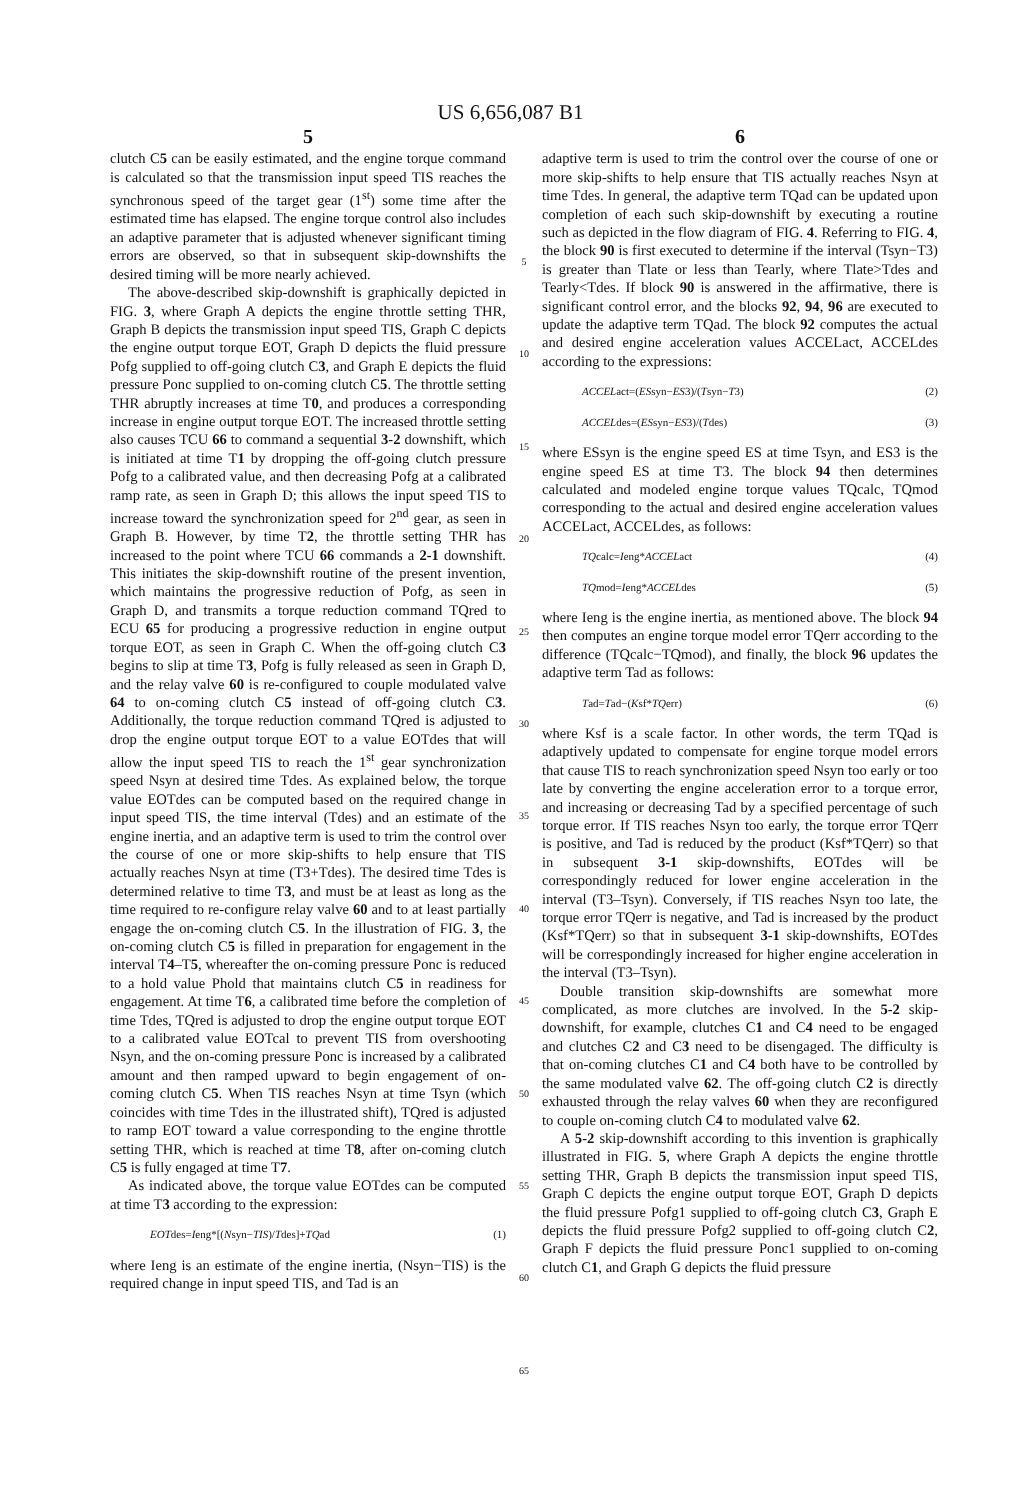US 6,656,087 B1
5
clutch C5 can be easily estimated, and the engine torque command is calculated so that the transmission input speed TIS reaches the synchronous speed of the target gear (1<sup>st</sup>) some time after the estimated time has elapsed. The engine torque control also includes an adaptive parameter that is adjusted whenever significant timing errors are observed, so that in subsequent skip-downshifts the desired timing will be more nearly achieved.
The above-described skip-downshift is graphically depicted in FIG. 3, where Graph A depicts the engine throttle setting THR, Graph B depicts the transmission input speed TIS, Graph C depicts the engine output torque EOT, Graph D depicts the fluid pressure Pofg supplied to off-going clutch C3, and Graph E depicts the fluid pressure Ponc supplied to on-coming clutch C5. The throttle setting THR abruptly increases at time T0, and produces a corresponding increase in engine output torque EOT. The increased throttle setting also causes TCU 66 to command a sequential 3-2 downshift, which is initiated at time T1 by dropping the off-going clutch pressure Pofg to a calibrated value, and then decreasing Pofg at a calibrated ramp rate, as seen in Graph D; this allows the input speed TIS to increase toward the synchronization speed for 2<sup>nd</sup> gear, as seen in Graph B. However, by time T2, the throttle setting THR has increased to the point where TCU 66 commands a 2-1 downshift. This initiates the skip-downshift routine of the present invention, which maintains the progressive reduction of Pofg, as seen in Graph D, and transmits a torque reduction command TQred to ECU 65 for producing a progressive reduction in engine output torque EOT, as seen in Graph C. When the off-going clutch C3 begins to slip at time T3, Pofg is fully released as seen in Graph D, and the relay valve 60 is re-configured to couple modulated valve 64 to on-coming clutch C5 instead of off-going clutch C3. Additionally, the torque reduction command TQred is adjusted to drop the engine output torque EOT to a value EOTdes that will allow the input speed TIS to reach the 1<sup>st</sup> gear synchronization speed Nsyn at desired time Tdes. As explained below, the torque value EOTdes can be computed based on the required change in input speed TIS, the time interval (Tdes) and an estimate of the engine inertia, and an adaptive term is used to trim the control over the course of one or more skip-shifts to help ensure that TIS actually reaches Nsyn at time (T3+Tdes). The desired time Tdes is determined relative to time T3, and must be at least as long as the time required to re-configure relay valve 60 and to at least partially engage the on-coming clutch C5. In the illustration of FIG. 3, the on-coming clutch C5 is filled in preparation for engagement in the interval T4–T5, whereafter the on-coming pressure Ponc is reduced to a hold value Phold that maintains clutch C5 in readiness for engagement. At time T6, a calibrated time before the completion of time Tdes, TQred is adjusted to drop the engine output torque EOT to a calibrated value EOTcal to prevent TIS from overshooting Nsyn, and the on-coming pressure Ponc is increased by a calibrated amount and then ramped upward to begin engagement of on-coming clutch C5. When TIS reaches Nsyn at time Tsyn (which coincides with time Tdes in the illustrated shift), TQred is adjusted to ramp EOT toward a value corresponding to the engine throttle setting THR, which is reached at time T8, after on-coming clutch C5 is fully engaged at time T7.
As indicated above, the torque value EOTdes can be computed at time T3 according to the expression:
EOTdes=Ieng*[(Nsyn−TIS)/Tdes]+TQad (1)
where Ieng is an estimate of the engine inertia, (Nsyn−TIS) is the required change in input speed TIS, and Tad is an
5
10
15
20
25
30
35
40
45
50
55
60
65
6
adaptive term is used to trim the control over the course of one or more skip-shifts to help ensure that TIS actually reaches Nsyn at time Tdes. In general, the adaptive term TQad can be updated upon completion of each such skip-downshift by executing a routine such as depicted in the flow diagram of FIG. 4. Referring to FIG. 4, the block 90 is first executed to determine if the interval (Tsyn−T3) is greater than Tlate or less than Tearly, where Tlate>Tdes and Tearly<Tdes. If block 90 is answered in the affirmative, there is significant control error, and the blocks 92, 94, 96 are executed to update the adaptive term TQad. The block 92 computes the actual and desired engine acceleration values ACCELact, ACCELdes according to the expressions:
ACCELact=(ESsyn−ES3)/(Tsyn−T3) (2)
ACCELdes=(ESsyn−ES3)/(Tdes) (3)
where ESsyn is the engine speed ES at time Tsyn, and ES3 is the engine speed ES at time T3. The block 94 then determines calculated and modeled engine torque values TQcalc, TQmod corresponding to the actual and desired engine acceleration values ACCELact, ACCELdes, as follows:
TQcalc=Ieng*ACCELact (4)
TQmod=Ieng*ACCELdes (5)
where Ieng is the engine inertia, as mentioned above. The block 94 then computes an engine torque model error TQerr according to the difference (TQcalc−TQmod), and finally, the block 96 updates the adaptive term Tad as follows:
Tad=Tad−(Ksf*TQerr) (6)
where Ksf is a scale factor. In other words, the term TQad is adaptively updated to compensate for engine torque model errors that cause TIS to reach synchronization speed Nsyn too early or too late by converting the engine acceleration error to a torque error, and increasing or decreasing Tad by a specified percentage of such torque error. If TIS reaches Nsyn too early, the torque error TQerr is positive, and Tad is reduced by the product (Ksf*TQerr) so that in subsequent 3-1 skip-downshifts, EOTdes will be correspondingly reduced for lower engine acceleration in the interval (T3–Tsyn). Conversely, if TIS reaches Nsyn too late, the torque error TQerr is negative, and Tad is increased by the product (Ksf*TQerr) so that in subsequent 3-1 skip-downshifts, EOTdes will be correspondingly increased for higher engine acceleration in the interval (T3–Tsyn).
Double transition skip-downshifts are somewhat more complicated, as more clutches are involved. In the 5-2 skip-downshift, for example, clutches C1 and C4 need to be engaged and clutches C2 and C3 need to be disengaged. The difficulty is that on-coming clutches C1 and C4 both have to be controlled by the same modulated valve 62. The off-going clutch C2 is directly exhausted through the relay valves 60 when they are reconfigured to couple on-coming clutch C4 to modulated valve 62.
A 5-2 skip-downshift according to this invention is graphically illustrated in FIG. 5, where Graph A depicts the engine throttle setting THR, Graph B depicts the transmission input speed TIS, Graph C depicts the engine output torque EOT, Graph D depicts the fluid pressure Pofg1 supplied to off-going clutch C3, Graph E depicts the fluid pressure Pofg2 supplied to off-going clutch C2, Graph F depicts the fluid pressure Ponc1 supplied to on-coming clutch C1, and Graph G depicts the fluid pressure